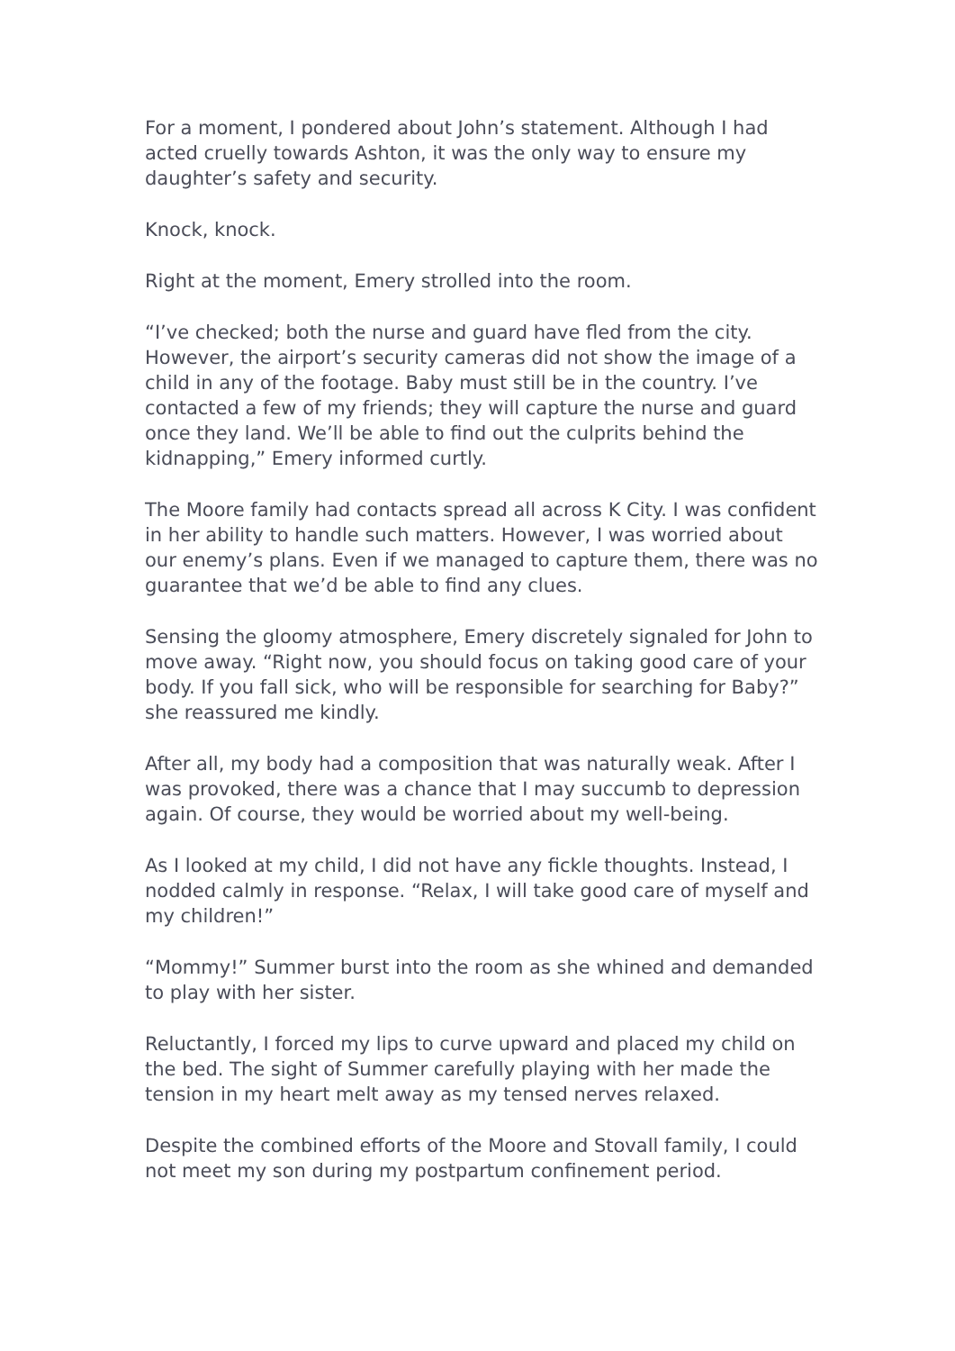For a moment, I pondered about John’s statement. Although I had acted cruelly towards Ashton, it was the only way to ensure my daughter’s safety and security.
Knock, knock.
Right at the moment, Emery strolled into the room.
“I’ve checked; both the nurse and guard have fled from the city. However, the airport’s security cameras did not show the image of a child in any of the footage. Baby must still be in the country. I’ve contacted a few of my friends; they will capture the nurse and guard once they land. We’ll be able to find out the culprits behind the kidnapping,” Emery informed curtly.
The Moore family had contacts spread all across K City. I was confident in her ability to handle such matters. However, I was worried about our enemy’s plans. Even if we managed to capture them, there was no guarantee that we’d be able to find any clues.
Sensing the gloomy atmosphere, Emery discretely signaled for John to move away. “Right now, you should focus on taking good care of your body. If you fall sick, who will be responsible for searching for Baby?” she reassured me kindly.
After all, my body had a composition that was naturally weak. After I was provoked, there was a chance that I may succumb to depression again. Of course, they would be worried about my well-being.
As I looked at my child, I did not have any fickle thoughts. Instead, I nodded calmly in response. “Relax, I will take good care of myself and my children!”
“Mommy!” Summer burst into the room as she whined and demanded to play with her sister.
Reluctantly, I forced my lips to curve upward and placed my child on the bed. The sight of Summer carefully playing with her made the tension in my heart melt away as my tensed nerves relaxed.
Despite the combined efforts of the Moore and Stovall family, I could not meet my son during my postpartum confinement period.